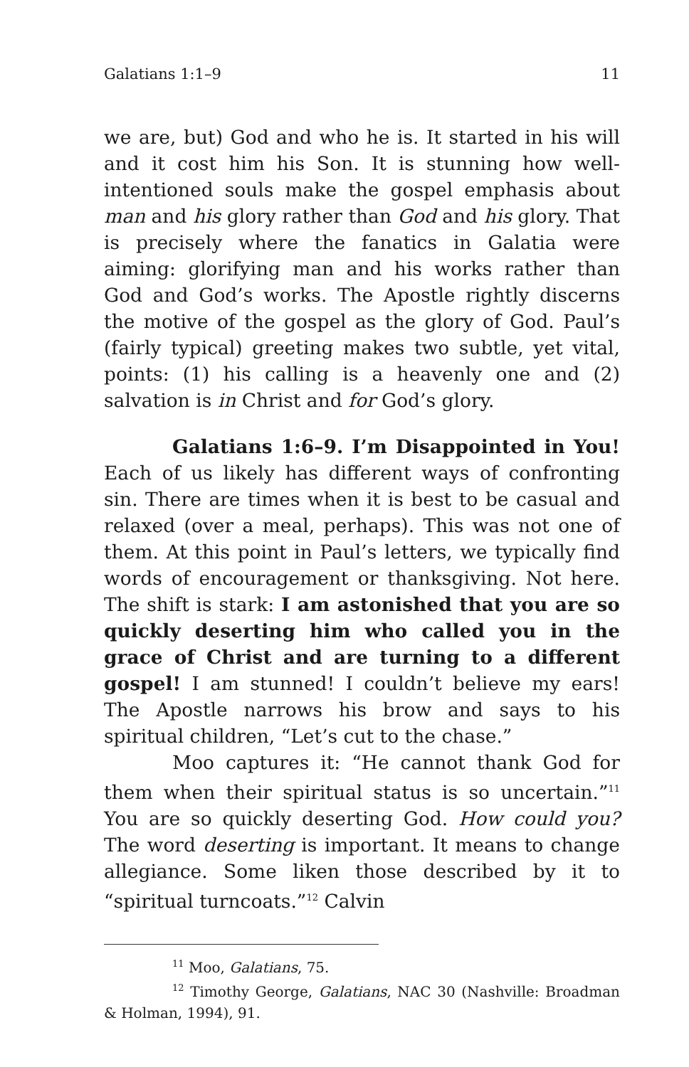Galatians 1:1–9 11
we are, but) God and who he is. It started in his will and it cost him his Son. It is stunning how well-intentioned souls make the gospel emphasis about man and his glory rather than God and his glory. That is precisely where the fanatics in Galatia were aiming: glorifying man and his works rather than God and God’s works. The Apostle rightly discerns the motive of the gospel as the glory of God. Paul’s (fairly typical) greeting makes two subtle, yet vital, points: (1) his calling is a heavenly one and (2) salvation is in Christ and for God’s glory.
Galatians 1:6–9. I’m Disappointed in You! Each of us likely has different ways of confronting sin. There are times when it is best to be casual and relaxed (over a meal, perhaps). This was not one of them. At this point in Paul’s letters, we typically find words of encouragement or thanksgiving. Not here. The shift is stark: I am astonished that you are so quickly deserting him who called you in the grace of Christ and are turning to a different gospel! I am stunned! I couldn’t believe my ears! The Apostle narrows his brow and says to his spiritual children, “Let’s cut to the chase.”
Moo captures it: “He cannot thank God for them when their spiritual status is so uncertain.”<sup>11</sup> You are so quickly deserting God. How could you? The word deserting is important. It means to change allegiance. Some liken those described by it to “spiritual turncoats.”<sup>12</sup> Calvin
<sup>11</sup> Moo, Galatians, 75.
<sup>12</sup> Timothy George, Galatians, NAC 30 (Nashville: Broadman & Holman, 1994), 91.